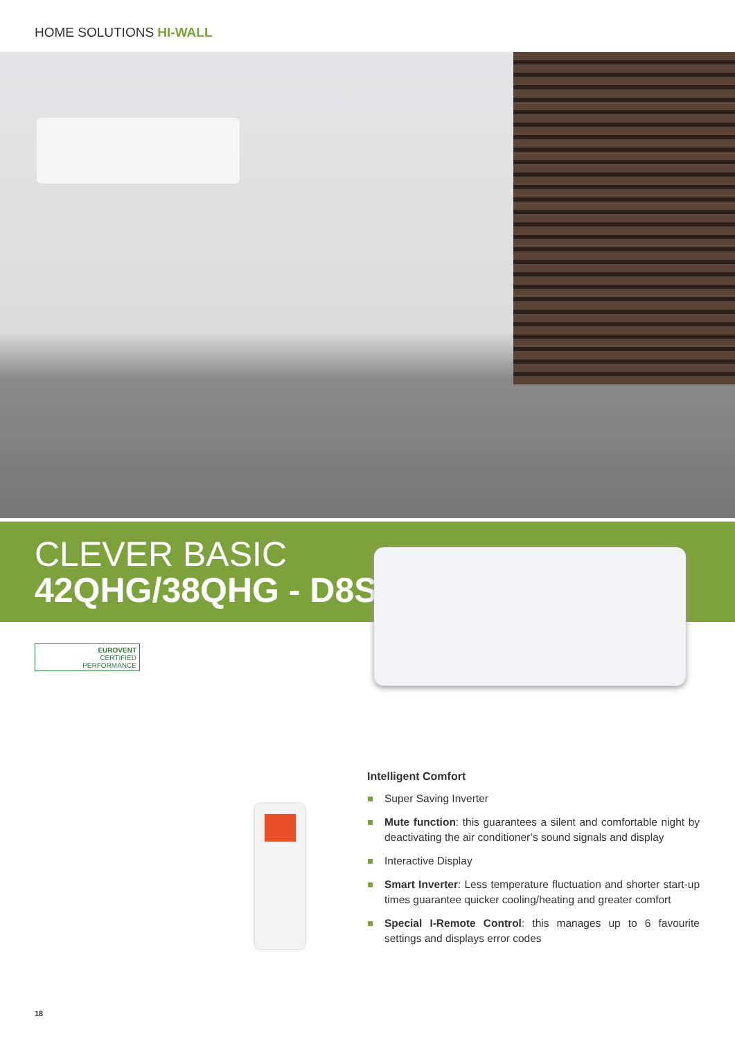HOME SOLUTIONS HI-WALL
CLEVER BASIC
42QHG/38QHG - D8S
EUROVENT
CERTIFIED
PERFORMANCE
Intelligent Comfort
Super Saving Inverter
Mute function: this guarantees a silent and comfortable night by deactivating the air conditioner’s sound signals and display
Interactive Display
Smart Inverter: Less temperature fluctuation and shorter start-up times guarantee quicker cooling/heating and greater comfort
Special I-Remote Control: this manages up to 6 favourite settings and displays error codes
18